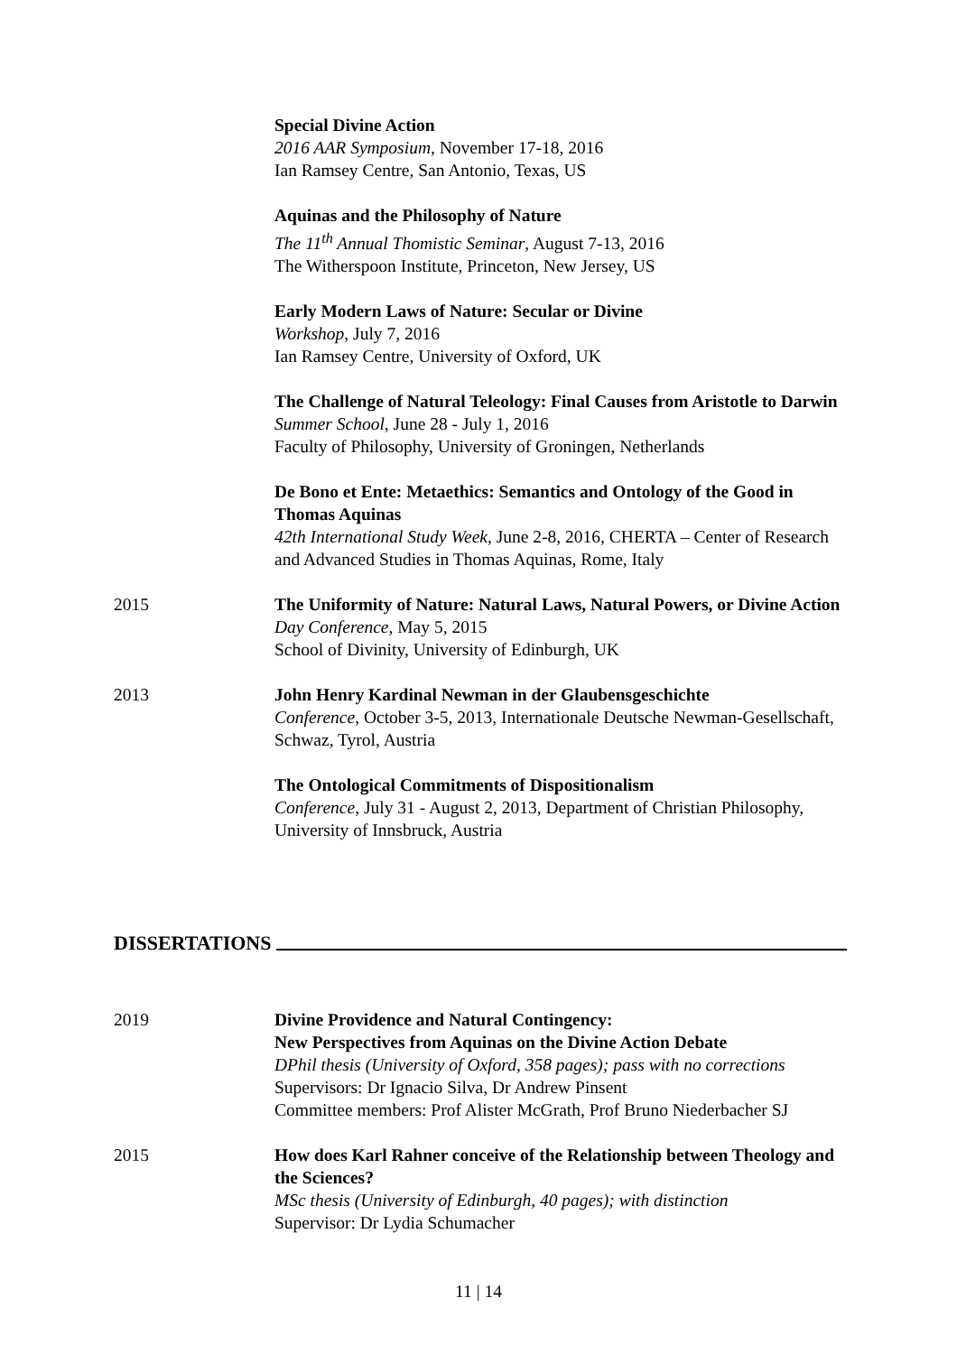Special Divine Action
2016 AAR Symposium, November 17-18, 2016
Ian Ramsey Centre, San Antonio, Texas, US
Aquinas and the Philosophy of Nature
The 11<sup>th</sup> Annual Thomistic Seminar, August 7-13, 2016
The Witherspoon Institute, Princeton, New Jersey, US
Early Modern Laws of Nature: Secular or Divine
Workshop, July 7, 2016
Ian Ramsey Centre, University of Oxford, UK
The Challenge of Natural Teleology: Final Causes from Aristotle to Darwin
Summer School, June 28 - July 1, 2016
Faculty of Philosophy, University of Groningen, Netherlands
De Bono et Ente: Metaethics: Semantics and Ontology of the Good in Thomas Aquinas
42th International Study Week, June 2-8, 2016, CHERTA – Center of Research and Advanced Studies in Thomas Aquinas, Rome, Italy
2015 The Uniformity of Nature: Natural Laws, Natural Powers, or Divine Action
Day Conference, May 5, 2015
School of Divinity, University of Edinburgh, UK
2013 John Henry Kardinal Newman in der Glaubensgeschichte
Conference, October 3-5, 2013, Internationale Deutsche Newman-Gesellschaft, Schwaz, Tyrol, Austria
The Ontological Commitments of Dispositionalism
Conference, July 31 - August 2, 2013, Department of Christian Philosophy, University of Innsbruck, Austria
DISSERTATIONS
2019 Divine Providence and Natural Contingency:
New Perspectives from Aquinas on the Divine Action Debate
DPhil thesis (University of Oxford, 358 pages); pass with no corrections
Supervisors: Dr Ignacio Silva, Dr Andrew Pinsent
Committee members: Prof Alister McGrath, Prof Bruno Niederbacher SJ
2015 How does Karl Rahner conceive of the Relationship between Theology and the Sciences?
MSc thesis (University of Edinburgh, 40 pages); with distinction
Supervisor: Dr Lydia Schumacher
11 | 14